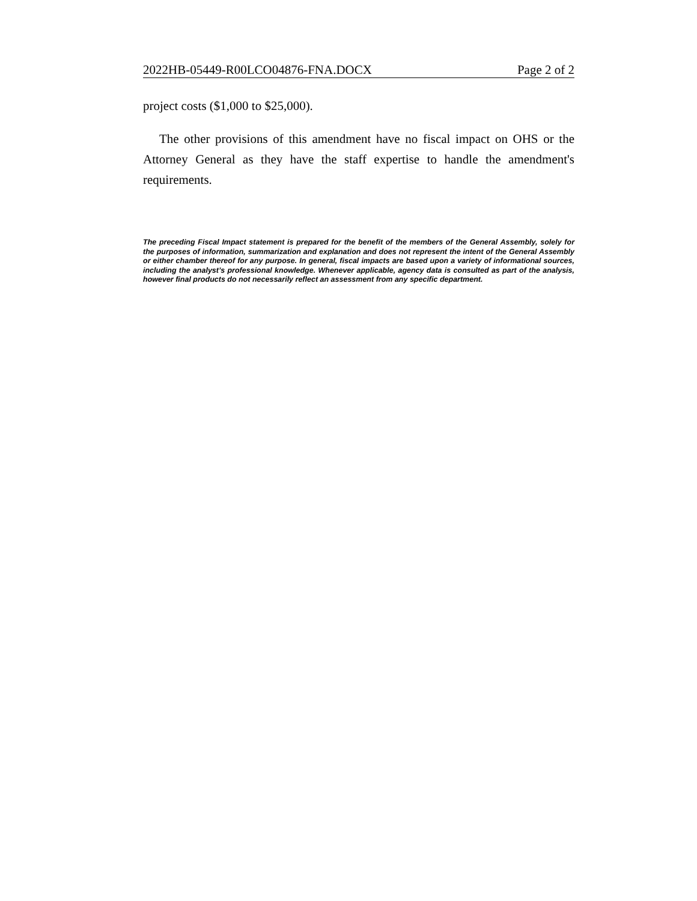2022HB-05449-R00LCO04876-FNA.DOCX Page 2 of 2
project costs ($1,000 to $25,000).
The other provisions of this amendment have no fiscal impact on OHS or the Attorney General as they have the staff expertise to handle the amendment's requirements.
The preceding Fiscal Impact statement is prepared for the benefit of the members of the General Assembly, solely for the purposes of information, summarization and explanation and does not represent the intent of the General Assembly or either chamber thereof for any purpose. In general, fiscal impacts are based upon a variety of informational sources, including the analyst’s professional knowledge. Whenever applicable, agency data is consulted as part of the analysis, however final products do not necessarily reflect an assessment from any specific department.